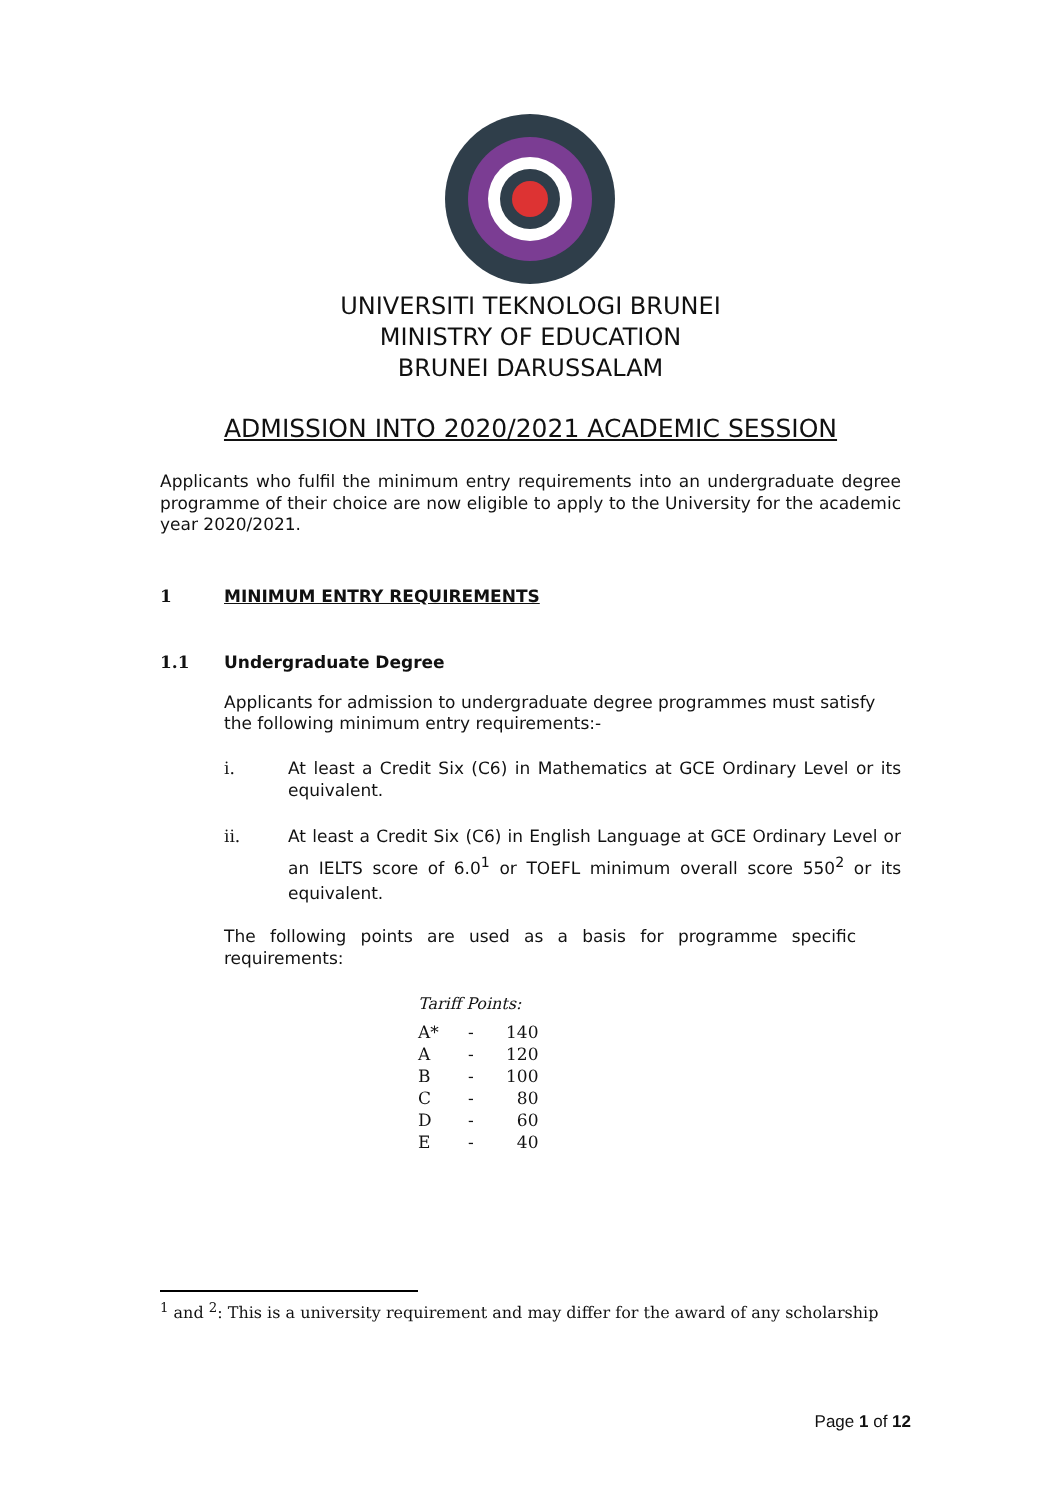UNIVERSITI TEKNOLOGI BRUNEI
MINISTRY OF EDUCATION
BRUNEI DARUSSALAM
ADMISSION INTO 2020/2021 ACADEMIC SESSION
Applicants who fulfil the minimum entry requirements into an undergraduate degree programme of their choice are now eligible to apply to the University for the academic year 2020/2021.
1 MINIMUM ENTRY REQUIREMENTS
1.1 Undergraduate Degree
Applicants for admission to undergraduate degree programmes must satisfy the following minimum entry requirements:-
i. At least a Credit Six (C6) in Mathematics at GCE Ordinary Level or its equivalent.
ii. At least a Credit Six (C6) in English Language at GCE Ordinary Level or an IELTS score of 6.0<sup>1</sup> or TOEFL minimum overall score 550<sup>2</sup> or its equivalent.
The following points are used as a basis for programme specific requirements:
Tariff Points:
| A* | - | 140 |
| A | - | 120 |
| B | - | 100 |
| C | - | 80 |
| D | - | 60 |
| E | - | 40 |
<sup>1</sup> and <sup>2</sup>: This is a university requirement and may differ for the award of any scholarship
Page 1 of 12